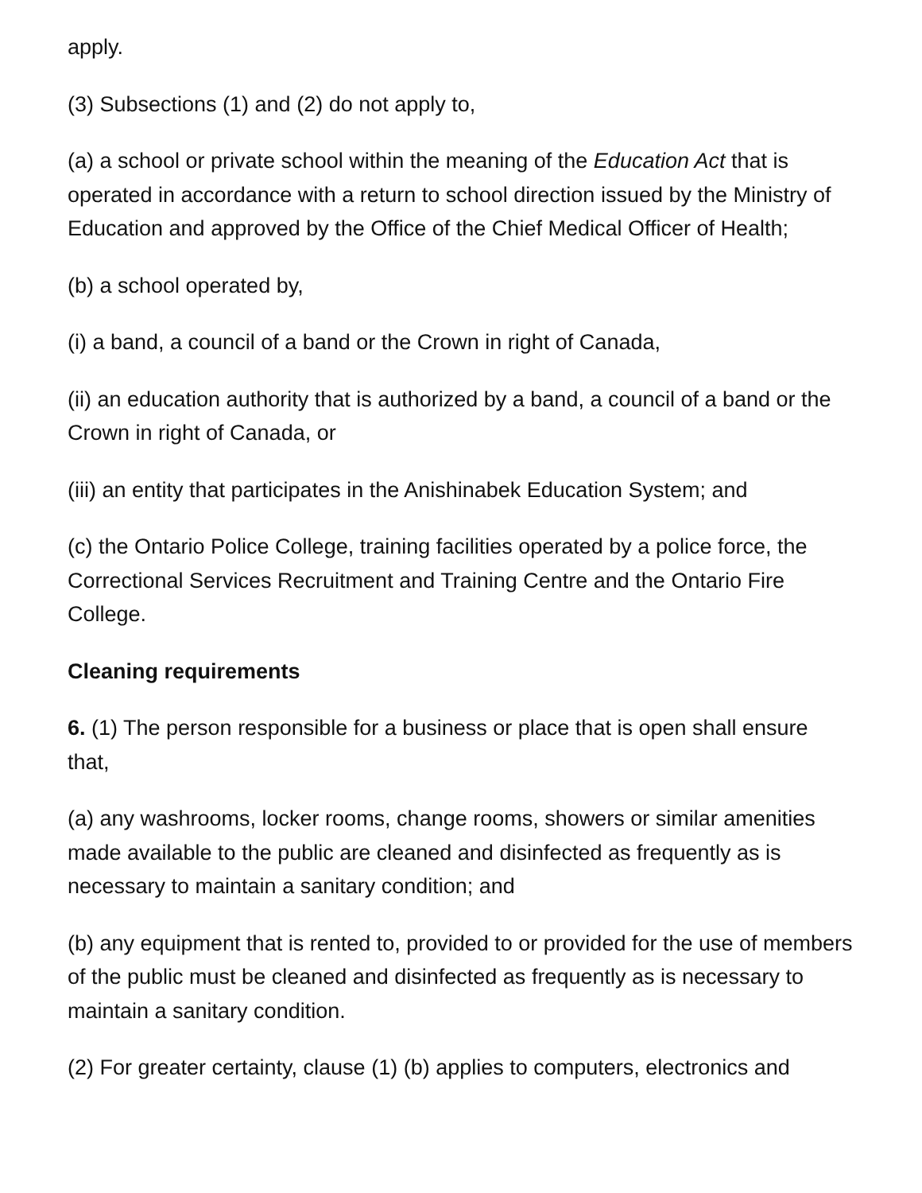apply.
(3) Subsections (1) and (2) do not apply to,
(a) a school or private school within the meaning of the Education Act that is operated in accordance with a return to school direction issued by the Ministry of Education and approved by the Office of the Chief Medical Officer of Health;
(b) a school operated by,
(i) a band, a council of a band or the Crown in right of Canada,
(ii) an education authority that is authorized by a band, a council of a band or the Crown in right of Canada, or
(iii) an entity that participates in the Anishinabek Education System; and
(c) the Ontario Police College, training facilities operated by a police force, the Correctional Services Recruitment and Training Centre and the Ontario Fire College.
Cleaning requirements
6. (1) The person responsible for a business or place that is open shall ensure that,
(a) any washrooms, locker rooms, change rooms, showers or similar amenities made available to the public are cleaned and disinfected as frequently as is necessary to maintain a sanitary condition; and
(b) any equipment that is rented to, provided to or provided for the use of members of the public must be cleaned and disinfected as frequently as is necessary to maintain a sanitary condition.
(2) For greater certainty, clause (1) (b) applies to computers, electronics and